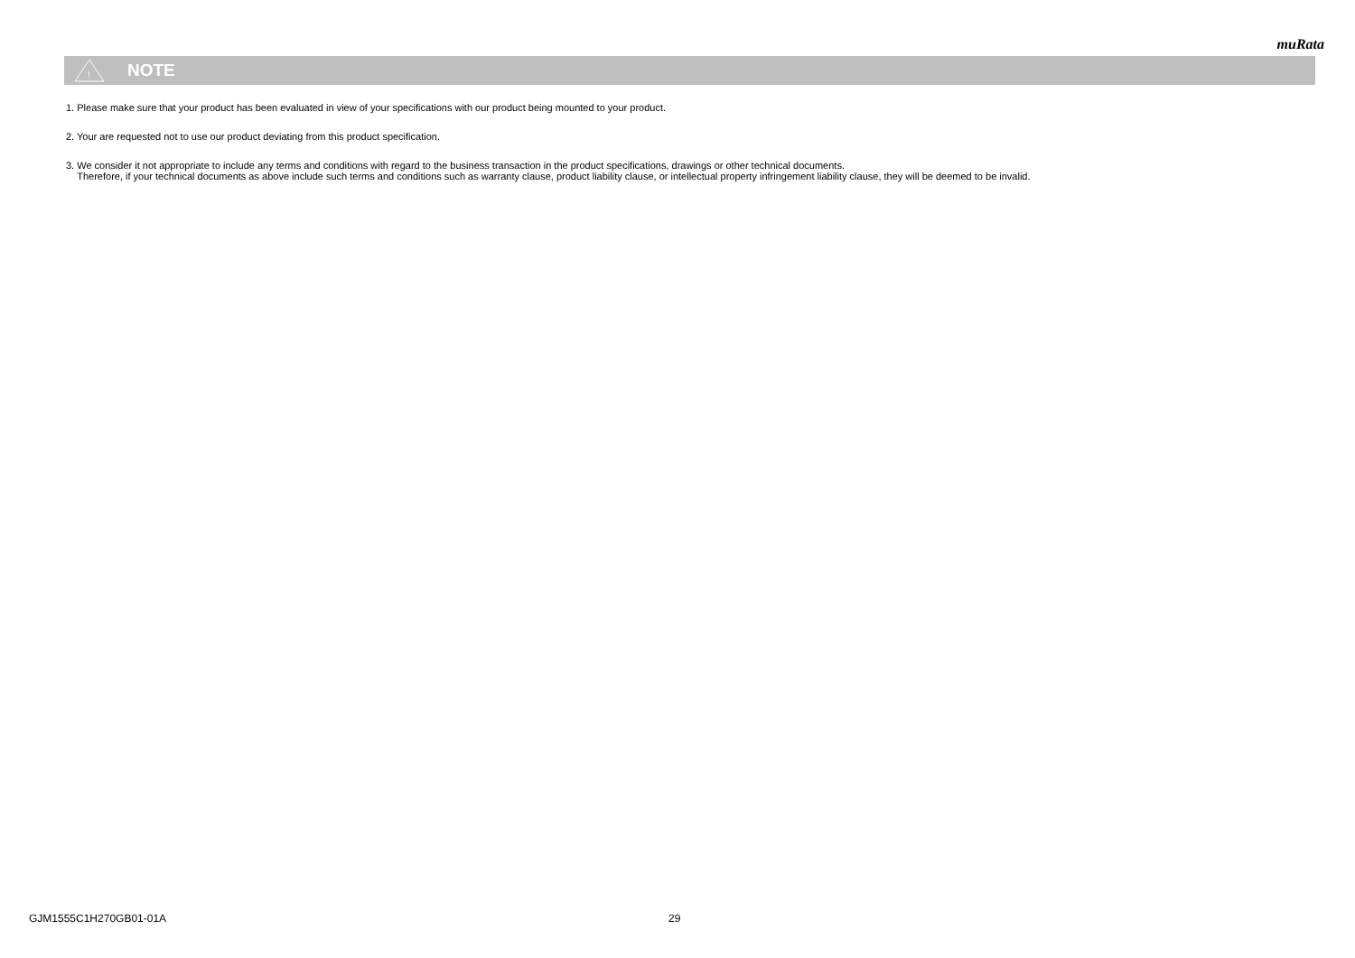muRata
!
NOTE
1. Please make sure that your product has been evaluated in view of your specifications with our product being mounted to your product.
2. Your are requested not to use our product deviating from this product specification.
3. We consider it not appropriate to include any terms and conditions with regard to the business transaction in the product specifications, drawings or other technical documents.
Therefore, if your technical documents as above include such terms and conditions such as warranty clause, product liability clause, or intellectual property infringement liability clause, they will be deemed to be invalid.
GJM1555C1H270GB01-01A 29